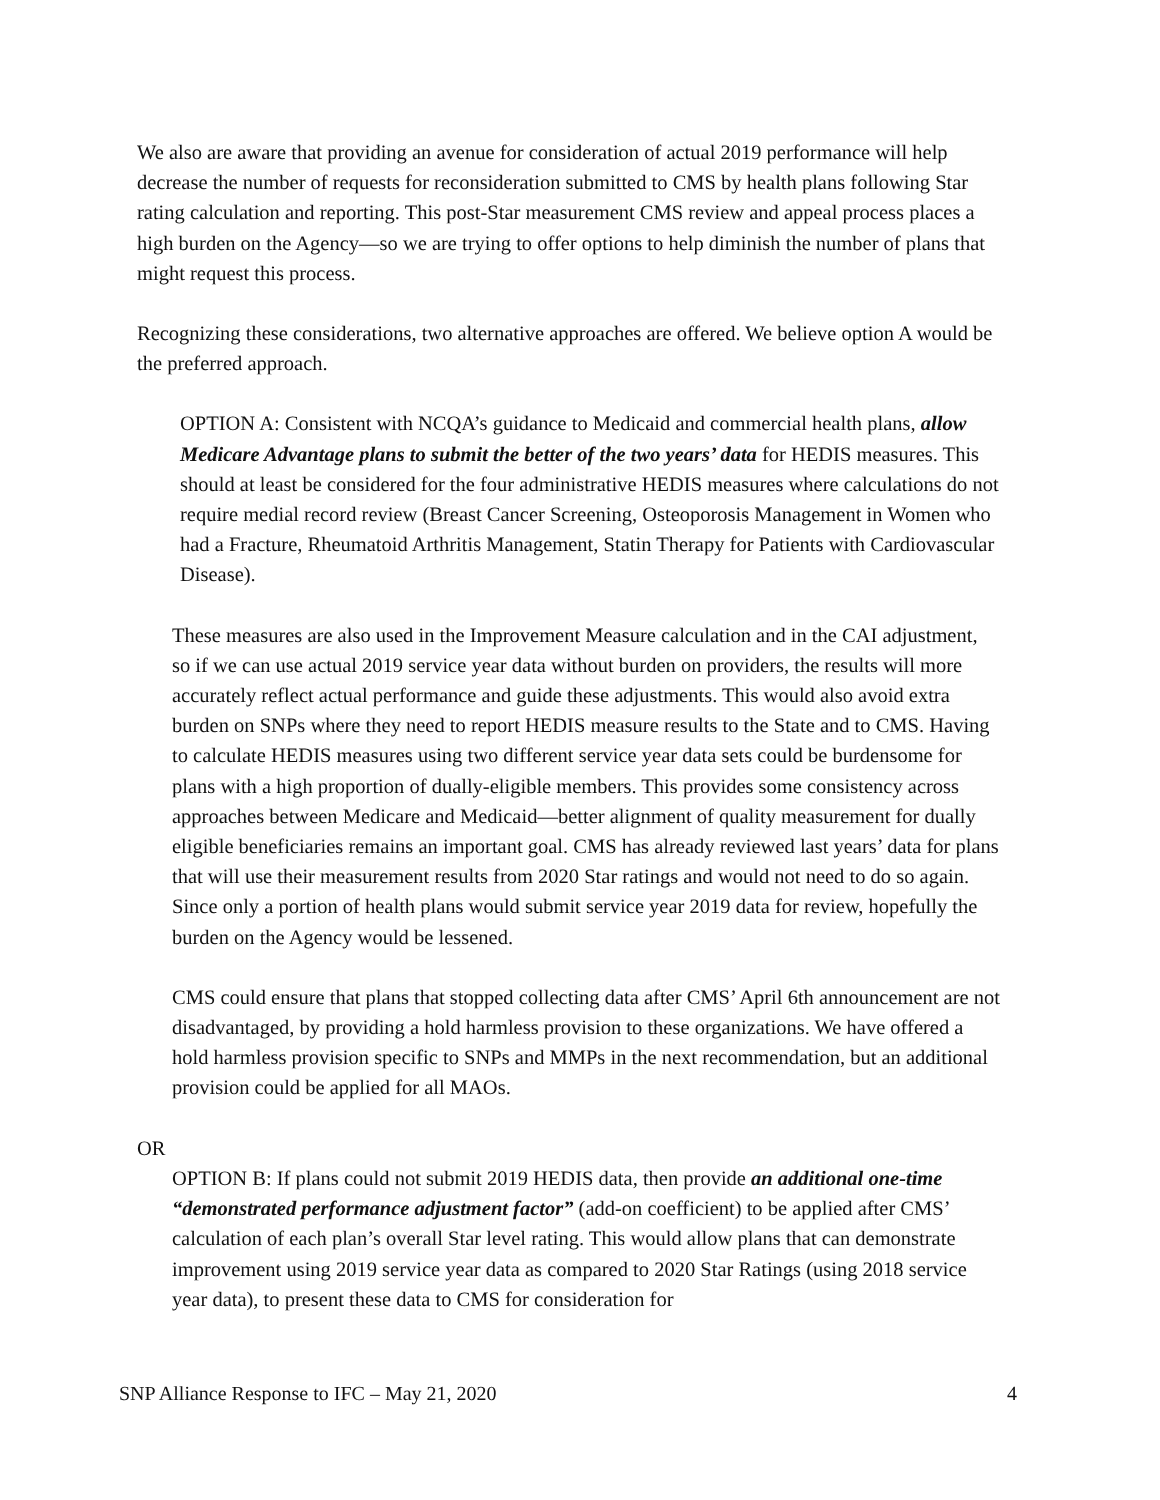We also are aware that providing an avenue for consideration of actual 2019 performance will help decrease the number of requests for reconsideration submitted to CMS by health plans following Star rating calculation and reporting. This post-Star measurement CMS review and appeal process places a high burden on the Agency—so we are trying to offer options to help diminish the number of plans that might request this process.
Recognizing these considerations, two alternative approaches are offered. We believe option A would be the preferred approach.
OPTION A: Consistent with NCQA’s guidance to Medicaid and commercial health plans, allow Medicare Advantage plans to submit the better of the two years’ data for HEDIS measures. This should at least be considered for the four administrative HEDIS measures where calculations do not require medial record review (Breast Cancer Screening, Osteoporosis Management in Women who had a Fracture, Rheumatoid Arthritis Management, Statin Therapy for Patients with Cardiovascular Disease).
These measures are also used in the Improvement Measure calculation and in the CAI adjustment, so if we can use actual 2019 service year data without burden on providers, the results will more accurately reflect actual performance and guide these adjustments. This would also avoid extra burden on SNPs where they need to report HEDIS measure results to the State and to CMS. Having to calculate HEDIS measures using two different service year data sets could be burdensome for plans with a high proportion of dually-eligible members. This provides some consistency across approaches between Medicare and Medicaid—better alignment of quality measurement for dually eligible beneficiaries remains an important goal. CMS has already reviewed last years’ data for plans that will use their measurement results from 2020 Star ratings and would not need to do so again. Since only a portion of health plans would submit service year 2019 data for review, hopefully the burden on the Agency would be lessened.
CMS could ensure that plans that stopped collecting data after CMS’ April 6th announcement are not disadvantaged, by providing a hold harmless provision to these organizations. We have offered a hold harmless provision specific to SNPs and MMPs in the next recommendation, but an additional provision could be applied for all MAOs.
OR
OPTION B: If plans could not submit 2019 HEDIS data, then provide an additional one-time “demonstrated performance adjustment factor” (add-on coefficient) to be applied after CMS’ calculation of each plan’s overall Star level rating. This would allow plans that can demonstrate improvement using 2019 service year data as compared to 2020 Star Ratings (using 2018 service year data), to present these data to CMS for consideration for
SNP Alliance Response to IFC – May 21, 2020 4